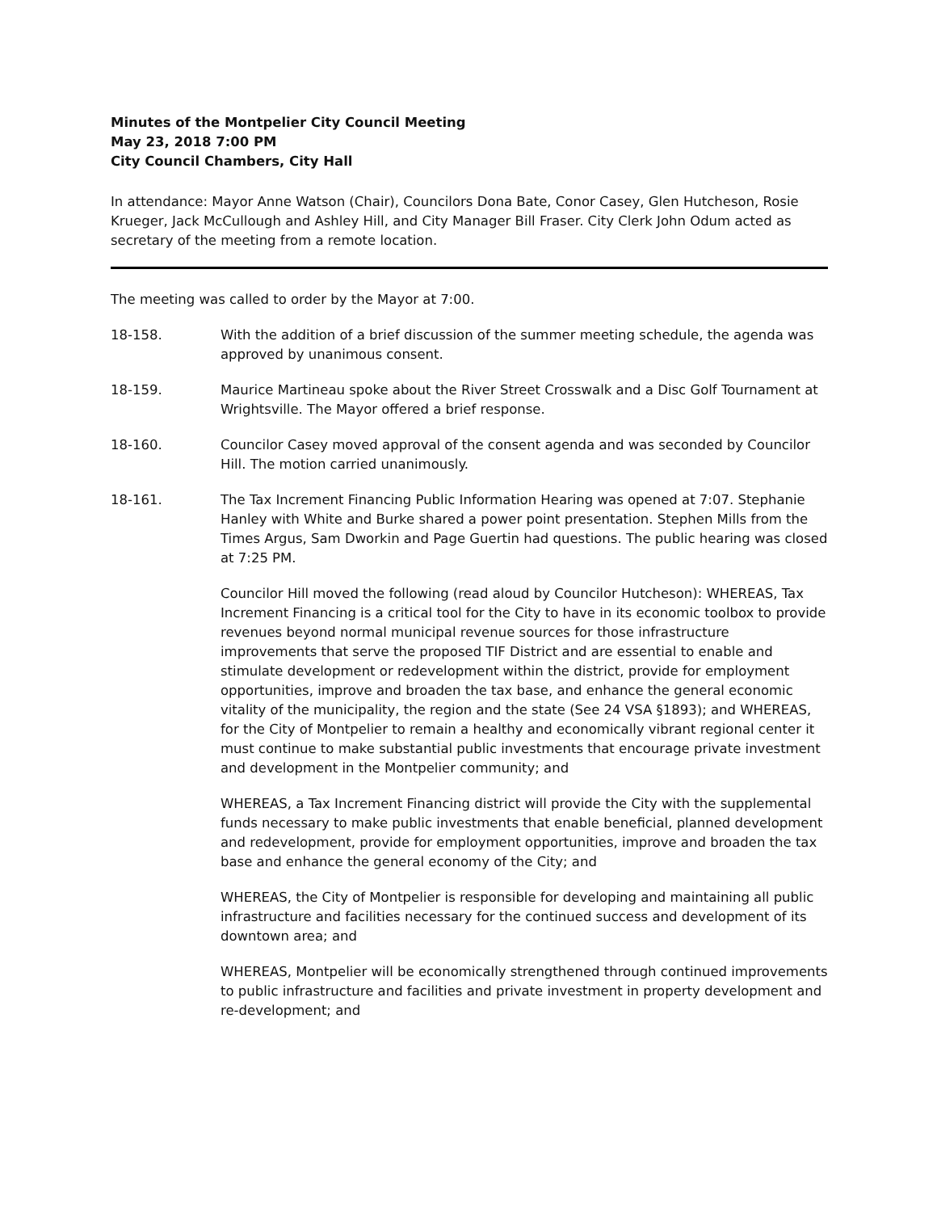Minutes of the Montpelier City Council Meeting
May 23, 2018 7:00 PM
City Council Chambers, City Hall
In attendance: Mayor Anne Watson (Chair), Councilors Dona Bate, Conor Casey, Glen Hutcheson, Rosie Krueger, Jack McCullough and Ashley Hill, and City Manager Bill Fraser. City Clerk John Odum acted as secretary of the meeting from a remote location.
The meeting was called to order by the Mayor at 7:00.
18-158. With the addition of a brief discussion of the summer meeting schedule, the agenda was approved by unanimous consent.
18-159. Maurice Martineau spoke about the River Street Crosswalk and a Disc Golf Tournament at Wrightsville. The Mayor offered a brief response.
18-160. Councilor Casey moved approval of the consent agenda and was seconded by Councilor Hill. The motion carried unanimously.
18-161. The Tax Increment Financing Public Information Hearing was opened at 7:07. Stephanie Hanley with White and Burke shared a power point presentation. Stephen Mills from the Times Argus, Sam Dworkin and Page Guertin had questions. The public hearing was closed at 7:25 PM.
Councilor Hill moved the following (read aloud by Councilor Hutcheson): WHEREAS, Tax Increment Financing is a critical tool for the City to have in its economic toolbox to provide revenues beyond normal municipal revenue sources for those infrastructure improvements that serve the proposed TIF District and are essential to enable and stimulate development or redevelopment within the district, provide for employment opportunities, improve and broaden the tax base, and enhance the general economic vitality of the municipality, the region and the state (See 24 VSA §1893); and WHEREAS, for the City of Montpelier to remain a healthy and economically vibrant regional center it must continue to make substantial public investments that encourage private investment and development in the Montpelier community; and
WHEREAS, a Tax Increment Financing district will provide the City with the supplemental funds necessary to make public investments that enable beneficial, planned development and redevelopment, provide for employment opportunities, improve and broaden the tax base and enhance the general economy of the City; and
WHEREAS, the City of Montpelier is responsible for developing and maintaining all public infrastructure and facilities necessary for the continued success and development of its downtown area; and
WHEREAS, Montpelier will be economically strengthened through continued improvements to public infrastructure and facilities and private investment in property development and re-development; and